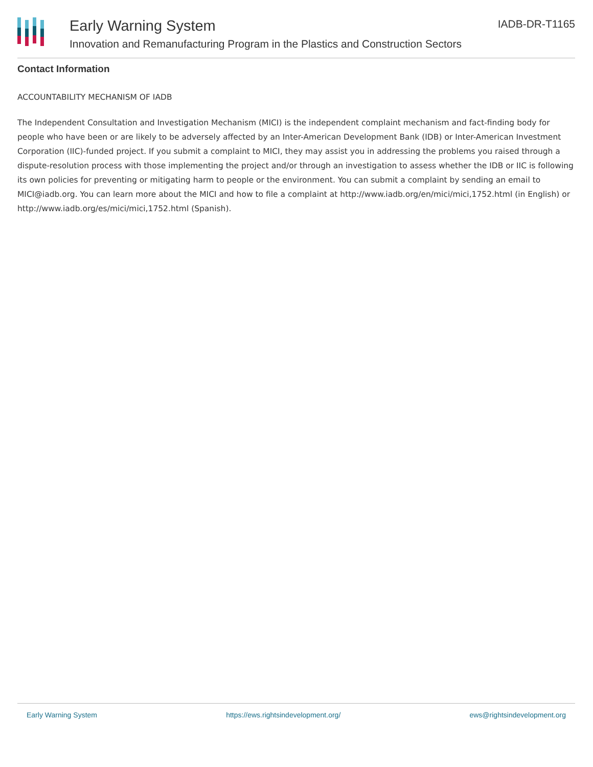Early Warning System
Innovation and Remanufacturing Program in the Plastics and Construction Sectors
IADB-DR-T1165
Contact Information
ACCOUNTABILITY MECHANISM OF IADB
The Independent Consultation and Investigation Mechanism (MICI) is the independent complaint mechanism and fact-finding body for people who have been or are likely to be adversely affected by an Inter-American Development Bank (IDB) or Inter-American Investment Corporation (IIC)-funded project. If you submit a complaint to MICI, they may assist you in addressing the problems you raised through a dispute-resolution process with those implementing the project and/or through an investigation to assess whether the IDB or IIC is following its own policies for preventing or mitigating harm to people or the environment. You can submit a complaint by sending an email to MICI@iadb.org. You can learn more about the MICI and how to file a complaint at http://www.iadb.org/en/mici/mici,1752.html (in English) or http://www.iadb.org/es/mici/mici,1752.html (Spanish).
Early Warning System https://ews.rightsindevelopment.org/ ews@rightsindevelopment.org